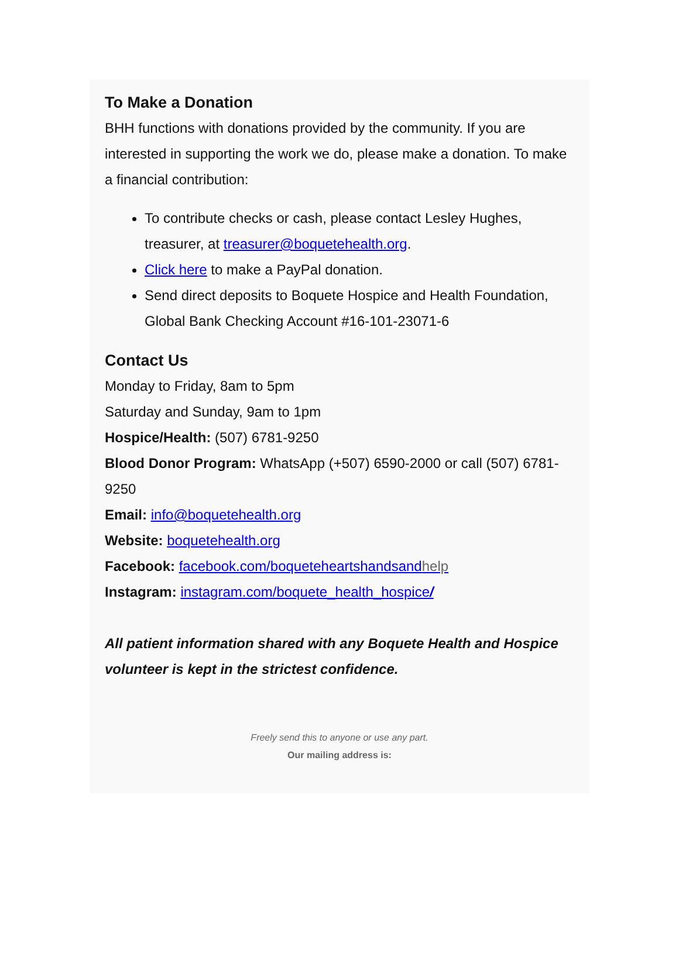To Make a Donation
BHH functions with donations provided by the community. If you are interested in supporting the work we do, please make a donation. To make a financial contribution:
To contribute checks or cash, please contact Lesley Hughes, treasurer, at treasurer@boquetehealth.org.
Click here to make a PayPal donation.
Send direct deposits to Boquete Hospice and Health Foundation, Global Bank Checking Account #16-101-23071-6
Contact Us
Monday to Friday, 8am to 5pm
Saturday and Sunday, 9am to 1pm
Hospice/Health: (507) 6781-9250
Blood Donor Program: WhatsApp (+507) 6590-2000 or call (507) 6781-9250
Email: info@boquetehealth.org
Website: boquetehealth.org
Facebook: facebook.com/boqueteheartshandsandhelp
Instagram: instagram.com/boquete_health_hospice/
All patient information shared with any Boquete Health and Hospice volunteer is kept in the strictest confidence.
Freely send this to anyone or use any part.
Our mailing address is: